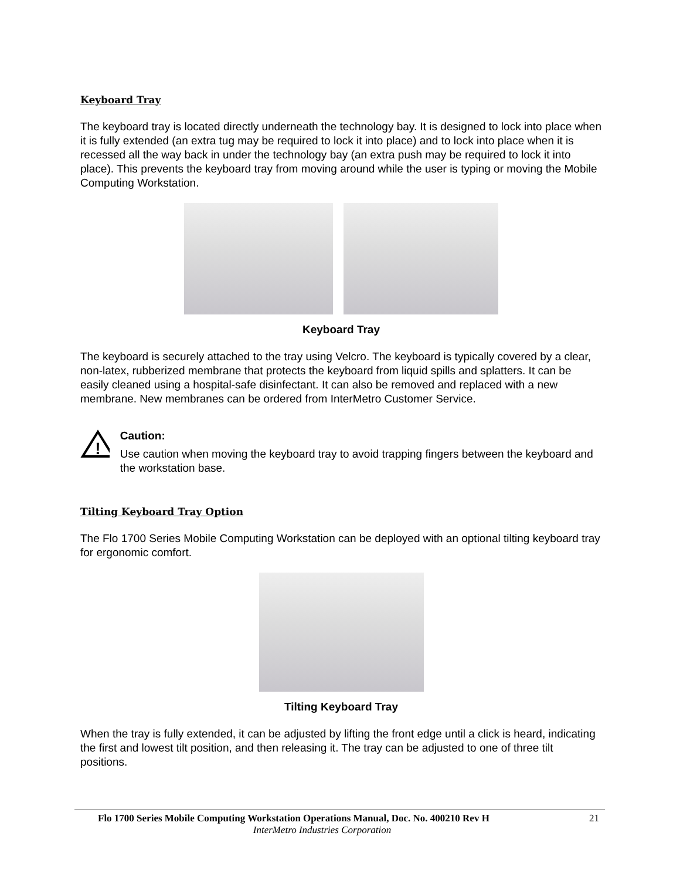Keyboard Tray
The keyboard tray is located directly underneath the technology bay. It is designed to lock into place when it is fully extended (an extra tug may be required to lock it into place) and to lock into place when it is recessed all the way back in under the technology bay (an extra push may be required to lock it into place). This prevents the keyboard tray from moving around while the user is typing or moving the Mobile Computing Workstation.
Keyboard Tray
The keyboard is securely attached to the tray using Velcro. The keyboard is typically covered by a clear, non-latex, rubberized membrane that protects the keyboard from liquid spills and splatters. It can be easily cleaned using a hospital-safe disinfectant. It can also be removed and replaced with a new membrane. New membranes can be ordered from InterMetro Customer Service.
!
Caution:
Use caution when moving the keyboard tray to avoid trapping fingers between the keyboard and the workstation base.
Tilting Keyboard Tray Option
The Flo 1700 Series Mobile Computing Workstation can be deployed with an optional tilting keyboard tray for ergonomic comfort.
Tilting Keyboard Tray
When the tray is fully extended, it can be adjusted by lifting the front edge until a click is heard, indicating the first and lowest tilt position, and then releasing it. The tray can be adjusted to one of three tilt positions.
Flo 1700 Series Mobile Computing Workstation Operations Manual, Doc. No. 400210 Rev H 21
InterMetro Industries Corporation